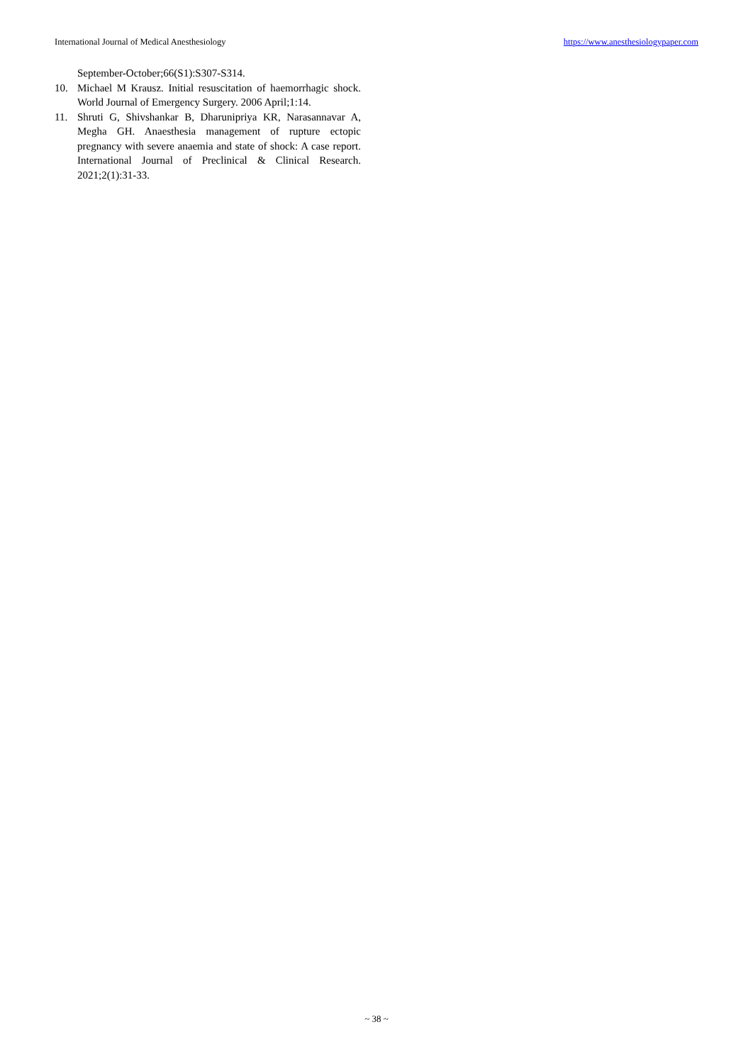International Journal of Medical Anesthesiology https://www.anesthesiologypaper.com
September-October;66(S1):S307-S314.
10. Michael M Krausz. Initial resuscitation of haemorrhagic shock. World Journal of Emergency Surgery. 2006 April;1:14.
11. Shruti G, Shivshankar B, Dharunipriya KR, Narasannavar A, Megha GH. Anaesthesia management of rupture ectopic pregnancy with severe anaemia and state of shock: A case report. International Journal of Preclinical & Clinical Research. 2021;2(1):31-33.
~ 38 ~